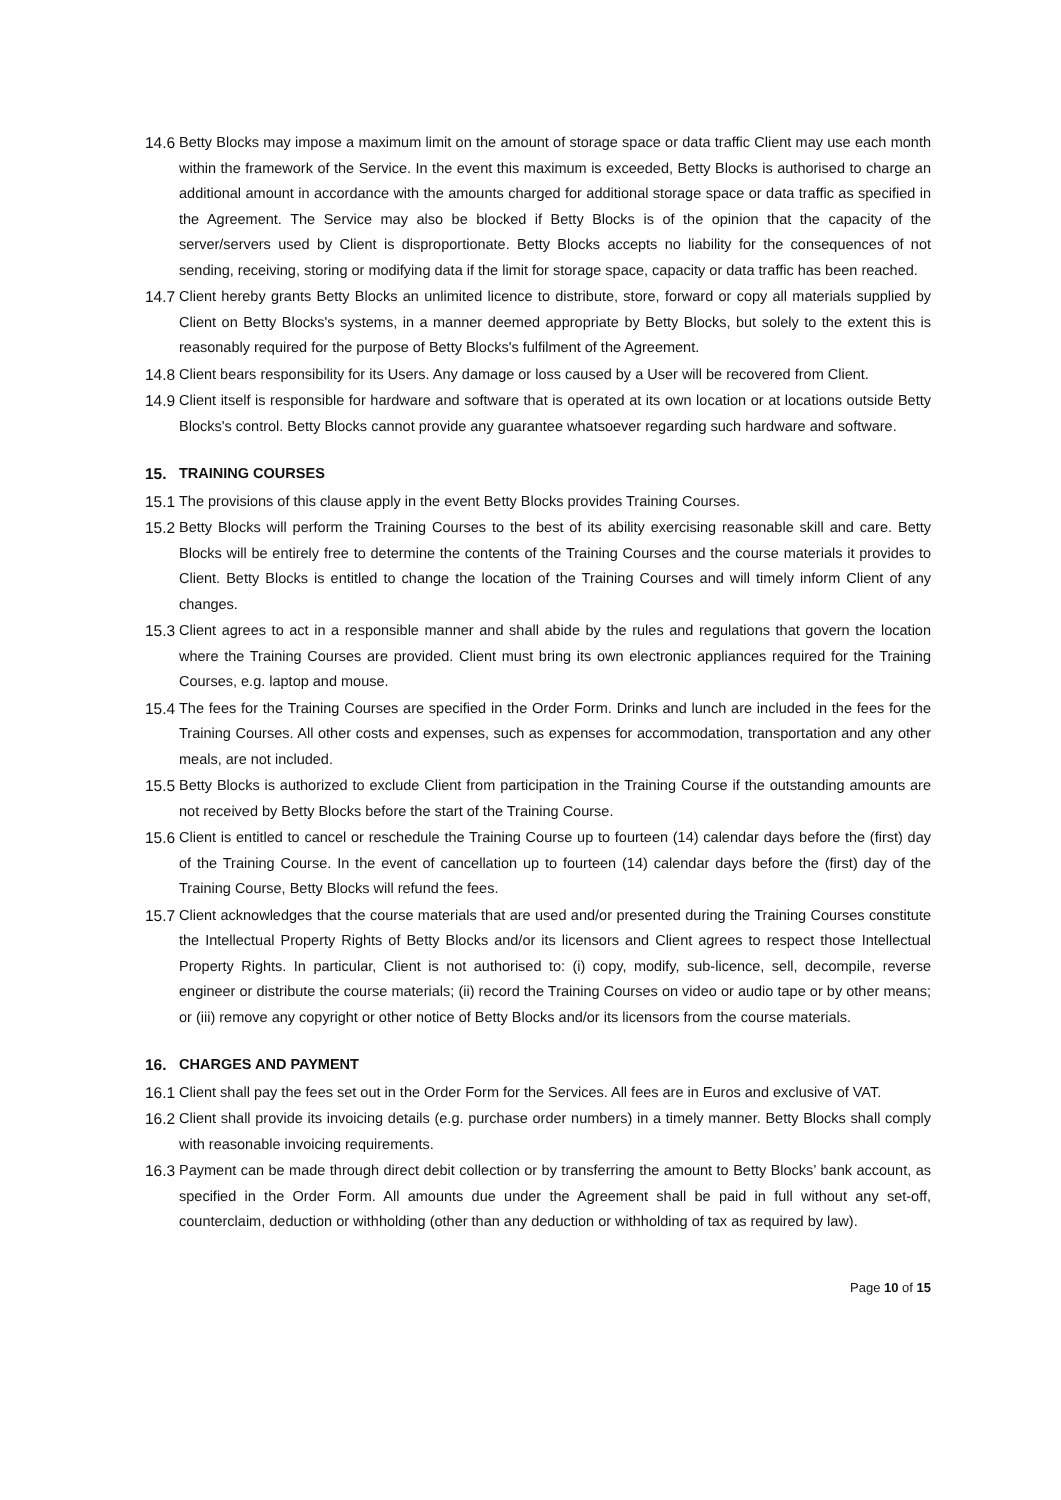14.6 Betty Blocks may impose a maximum limit on the amount of storage space or data traffic Client may use each month within the framework of the Service. In the event this maximum is exceeded, Betty Blocks is authorised to charge an additional amount in accordance with the amounts charged for additional storage space or data traffic as specified in the Agreement. The Service may also be blocked if Betty Blocks is of the opinion that the capacity of the server/servers used by Client is disproportionate. Betty Blocks accepts no liability for the consequences of not sending, receiving, storing or modifying data if the limit for storage space, capacity or data traffic has been reached.
14.7 Client hereby grants Betty Blocks an unlimited licence to distribute, store, forward or copy all materials supplied by Client on Betty Blocks's systems, in a manner deemed appropriate by Betty Blocks, but solely to the extent this is reasonably required for the purpose of Betty Blocks's fulfilment of the Agreement.
14.8 Client bears responsibility for its Users. Any damage or loss caused by a User will be recovered from Client.
14.9 Client itself is responsible for hardware and software that is operated at its own location or at locations outside Betty Blocks's control. Betty Blocks cannot provide any guarantee whatsoever regarding such hardware and software.
15. TRAINING COURSES
15.1 The provisions of this clause apply in the event Betty Blocks provides Training Courses.
15.2 Betty Blocks will perform the Training Courses to the best of its ability exercising reasonable skill and care. Betty Blocks will be entirely free to determine the contents of the Training Courses and the course materials it provides to Client. Betty Blocks is entitled to change the location of the Training Courses and will timely inform Client of any changes.
15.3 Client agrees to act in a responsible manner and shall abide by the rules and regulations that govern the location where the Training Courses are provided. Client must bring its own electronic appliances required for the Training Courses, e.g. laptop and mouse.
15.4 The fees for the Training Courses are specified in the Order Form. Drinks and lunch are included in the fees for the Training Courses. All other costs and expenses, such as expenses for accommodation, transportation and any other meals, are not included.
15.5 Betty Blocks is authorized to exclude Client from participation in the Training Course if the outstanding amounts are not received by Betty Blocks before the start of the Training Course.
15.6 Client is entitled to cancel or reschedule the Training Course up to fourteen (14) calendar days before the (first) day of the Training Course. In the event of cancellation up to fourteen (14) calendar days before the (first) day of the Training Course, Betty Blocks will refund the fees.
15.7 Client acknowledges that the course materials that are used and/or presented during the Training Courses constitute the Intellectual Property Rights of Betty Blocks and/or its licensors and Client agrees to respect those Intellectual Property Rights. In particular, Client is not authorised to: (i) copy, modify, sub-licence, sell, decompile, reverse engineer or distribute the course materials; (ii) record the Training Courses on video or audio tape or by other means; or (iii) remove any copyright or other notice of Betty Blocks and/or its licensors from the course materials.
16. CHARGES AND PAYMENT
16.1 Client shall pay the fees set out in the Order Form for the Services. All fees are in Euros and exclusive of VAT.
16.2 Client shall provide its invoicing details (e.g. purchase order numbers) in a timely manner. Betty Blocks shall comply with reasonable invoicing requirements.
16.3 Payment can be made through direct debit collection or by transferring the amount to Betty Blocks’ bank account, as specified in the Order Form. All amounts due under the Agreement shall be paid in full without any set-off, counterclaim, deduction or withholding (other than any deduction or withholding of tax as required by law).
Page 10 of 15